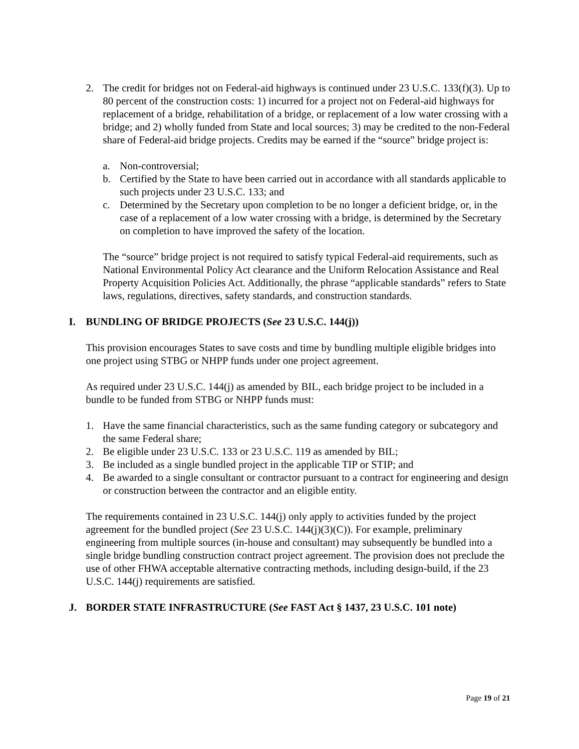2. The credit for bridges not on Federal-aid highways is continued under 23 U.S.C. 133(f)(3). Up to 80 percent of the construction costs: 1) incurred for a project not on Federal-aid highways for replacement of a bridge, rehabilitation of a bridge, or replacement of a low water crossing with a bridge; and 2) wholly funded from State and local sources; 3) may be credited to the non-Federal share of Federal-aid bridge projects. Credits may be earned if the “source” bridge project is:
a. Non-controversial;
b. Certified by the State to have been carried out in accordance with all standards applicable to such projects under 23 U.S.C. 133; and
c. Determined by the Secretary upon completion to be no longer a deficient bridge, or, in the case of a replacement of a low water crossing with a bridge, is determined by the Secretary on completion to have improved the safety of the location.
The “source” bridge project is not required to satisfy typical Federal-aid requirements, such as National Environmental Policy Act clearance and the Uniform Relocation Assistance and Real Property Acquisition Policies Act. Additionally, the phrase “applicable standards” refers to State laws, regulations, directives, safety standards, and construction standards.
I. BUNDLING OF BRIDGE PROJECTS (See 23 U.S.C. 144(j))
This provision encourages States to save costs and time by bundling multiple eligible bridges into one project using STBG or NHPP funds under one project agreement.
As required under 23 U.S.C. 144(j) as amended by BIL, each bridge project to be included in a bundle to be funded from STBG or NHPP funds must:
1. Have the same financial characteristics, such as the same funding category or subcategory and the same Federal share;
2. Be eligible under 23 U.S.C. 133 or 23 U.S.C. 119 as amended by BIL;
3. Be included as a single bundled project in the applicable TIP or STIP; and
4. Be awarded to a single consultant or contractor pursuant to a contract for engineering and design or construction between the contractor and an eligible entity.
The requirements contained in 23 U.S.C. 144(j) only apply to activities funded by the project agreement for the bundled project (See 23 U.S.C. 144(j)(3)(C)). For example, preliminary engineering from multiple sources (in-house and consultant) may subsequently be bundled into a single bridge bundling construction contract project agreement. The provision does not preclude the use of other FHWA acceptable alternative contracting methods, including design-build, if the 23 U.S.C. 144(j) requirements are satisfied.
J. BORDER STATE INFRASTRUCTURE (See FAST Act § 1437, 23 U.S.C. 101 note)
Page 19 of 21